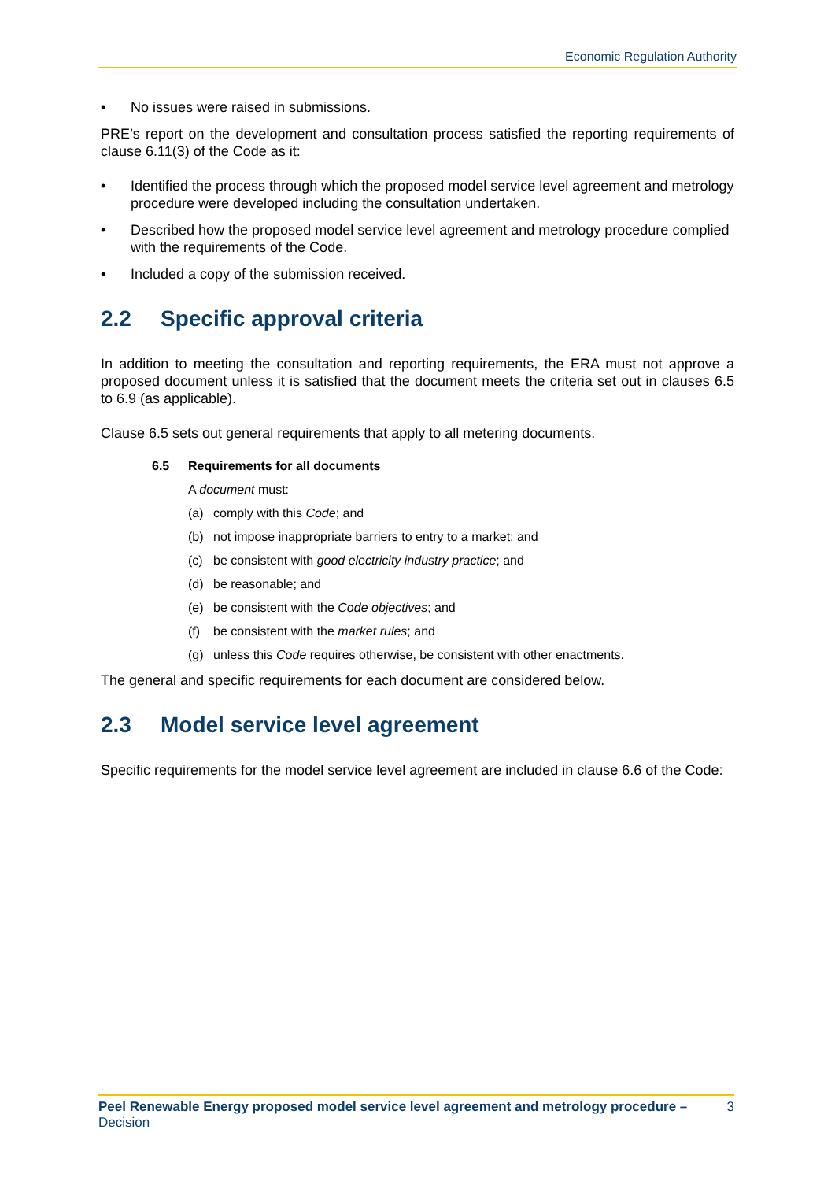Economic Regulation Authority
• No issues were raised in submissions.
PRE’s report on the development and consultation process satisfied the reporting requirements of clause 6.11(3) of the Code as it:
• Identified the process through which the proposed model service level agreement and metrology procedure were developed including the consultation undertaken.
• Described how the proposed model service level agreement and metrology procedure complied with the requirements of the Code.
• Included a copy of the submission received.
2.2 Specific approval criteria
In addition to meeting the consultation and reporting requirements, the ERA must not approve a proposed document unless it is satisfied that the document meets the criteria set out in clauses 6.5 to 6.9 (as applicable).
Clause 6.5 sets out general requirements that apply to all metering documents.
6.5 Requirements for all documents
A document must:
(a) comply with this Code; and
(b) not impose inappropriate barriers to entry to a market; and
(c) be consistent with good electricity industry practice; and
(d) be reasonable; and
(e) be consistent with the Code objectives; and
(f) be consistent with the market rules; and
(g) unless this Code requires otherwise, be consistent with other enactments.
The general and specific requirements for each document are considered below.
2.3 Model service level agreement
Specific requirements for the model service level agreement are included in clause 6.6 of the Code:
Peel Renewable Energy proposed model service level agreement and metrology procedure – Decision
3